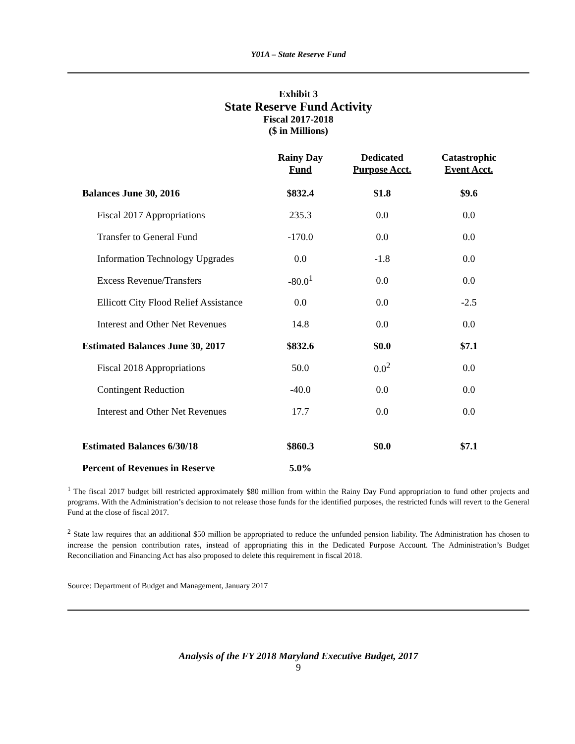Y01A – State Reserve Fund
Exhibit 3
State Reserve Fund Activity
Fiscal 2017-2018
($ in Millions)
| | Rainy Day Fund | Dedicated Purpose Acct. | Catastrophic Event Acct. |
| --- | --- | --- | --- |
| Balances June 30, 2016 | $832.4 | $1.8 | $9.6 |
| Fiscal 2017 Appropriations | 235.3 | 0.0 | 0.0 |
| Transfer to General Fund | -170.0 | 0.0 | 0.0 |
| Information Technology Upgrades | 0.0 | -1.8 | 0.0 |
| Excess Revenue/Transfers | -80.0<sup>1</sup> | 0.0 | 0.0 |
| Ellicott City Flood Relief Assistance | 0.0 | 0.0 | -2.5 |
| Interest and Other Net Revenues | 14.8 | 0.0 | 0.0 |
| Estimated Balances June 30, 2017 | $832.6 | $0.0 | $7.1 |
| Fiscal 2018 Appropriations | 50.0 | 0.0<sup>2</sup> | 0.0 |
| Contingent Reduction | -40.0 | 0.0 | 0.0 |
| Interest and Other Net Revenues | 17.7 | 0.0 | 0.0 |
| Estimated Balances 6/30/18 | $860.3 | $0.0 | $7.1 |
| Percent of Revenues in Reserve | 5.0% | | |
<sup>1</sup> The fiscal 2017 budget bill restricted approximately $80 million from within the Rainy Day Fund appropriation to fund other projects and programs. With the Administration’s decision to not release those funds for the identified purposes, the restricted funds will revert to the General Fund at the close of fiscal 2017.
<sup>2</sup> State law requires that an additional $50 million be appropriated to reduce the unfunded pension liability. The Administration has chosen to increase the pension contribution rates, instead of appropriating this in the Dedicated Purpose Account. The Administration’s Budget Reconciliation and Financing Act has also proposed to delete this requirement in fiscal 2018.
Source: Department of Budget and Management, January 2017
Analysis of the FY 2018 Maryland Executive Budget, 2017
9